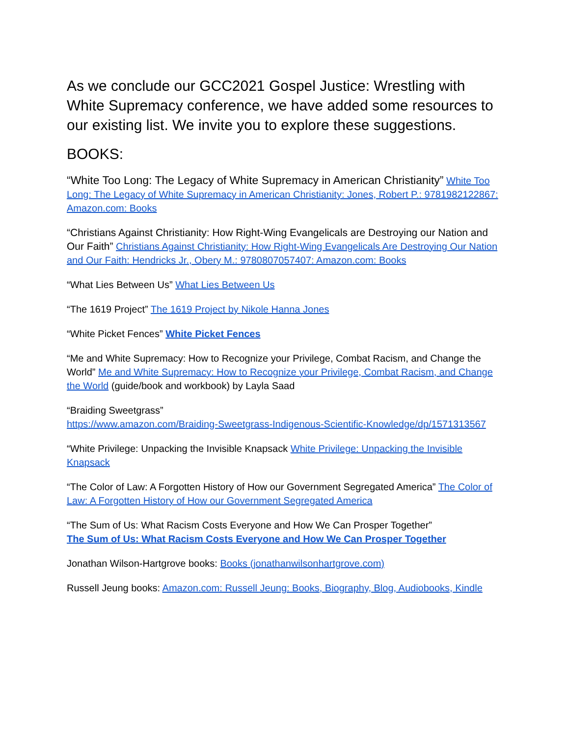As we conclude our GCC2021 Gospel Justice: Wrestling with White Supremacy conference, we have added some resources to our existing list. We invite you to explore these suggestions.
BOOKS:
“White Too Long: The Legacy of White Supremacy in American Christianity” White Too Long: The Legacy of White Supremacy in American Christianity: Jones, Robert P.: 9781982122867: Amazon.com: Books
“Christians Against Christianity: How Right-Wing Evangelicals are Destroying our Nation and Our Faith” Christians Against Christianity: How Right-Wing Evangelicals Are Destroying Our Nation and Our Faith: Hendricks Jr., Obery M.: 9780807057407: Amazon.com: Books
“What Lies Between Us” What Lies Between Us
“The 1619 Project” The 1619 Project by Nikole Hanna Jones
“White Picket Fences” White Picket Fences
“Me and White Supremacy: How to Recognize your Privilege, Combat Racism, and Change the World” Me and White Supremacy: How to Recognize your Privilege, Combat Racism, and Change the World (guide/book and workbook) by Layla Saad
“Braiding Sweetgrass”
https://www.amazon.com/Braiding-Sweetgrass-Indigenous-Scientific-Knowledge/dp/1571313567
“White Privilege: Unpacking the Invisible Knapsack White Privilege: Unpacking the Invisible Knapsack
“The Color of Law: A Forgotten History of How our Government Segregated America” The Color of Law: A Forgotten History of How our Government Segregated America
“The Sum of Us: What Racism Costs Everyone and How We Can Prosper Together”
The Sum of Us: What Racism Costs Everyone and How We Can Prosper Together
Jonathan Wilson-Hartgrove books: Books (jonathanwilsonhartgrove.com)
Russell Jeung books: Amazon.com: Russell Jeung: Books, Biography, Blog, Audiobooks, Kindle